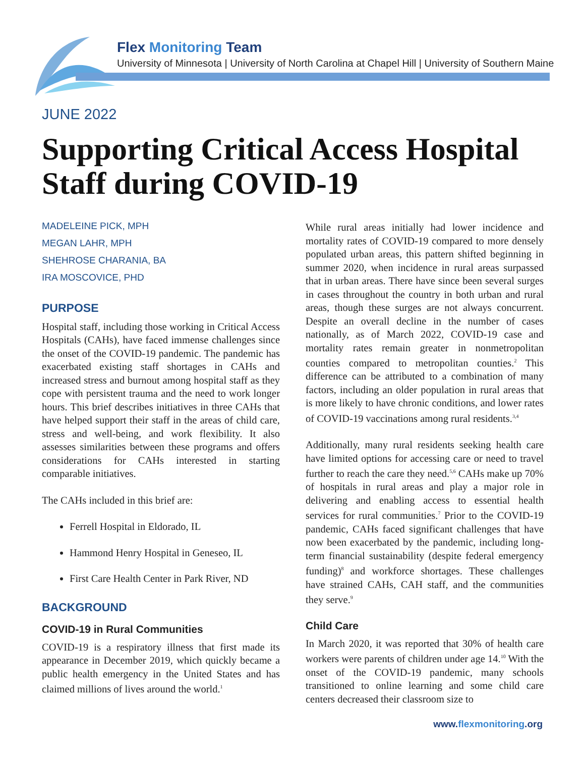Flex Monitoring Team
University of Minnesota | University of North Carolina at Chapel Hill | University of Southern Maine
JUNE 2022
Supporting Critical Access Hospital
Staff during COVID-19
MADELEINE PICK, MPH
MEGAN LAHR, MPH
SHEHROSE CHARANIA, BA
IRA MOSCOVICE, PHD
PURPOSE
Hospital staff, including those working in Critical Access Hospitals (CAHs), have faced immense challenges since the onset of the COVID-19 pandemic. The pandemic has exacerbated existing staff shortages in CAHs and increased stress and burnout among hospital staff as they cope with persistent trauma and the need to work longer hours. This brief describes initiatives in three CAHs that have helped support their staff in the areas of child care, stress and well-being, and work flexibility. It also assesses similarities between these programs and offers considerations for CAHs interested in starting comparable initiatives.
The CAHs included in this brief are:
Ferrell Hospital in Eldorado, IL
Hammond Henry Hospital in Geneseo, IL
First Care Health Center in Park River, ND
BACKGROUND
COVID-19 in Rural Communities
COVID-19 is a respiratory illness that first made its appearance in December 2019, which quickly became a public health emergency in the United States and has claimed millions of lives around the world.<sup>1</sup>
While rural areas initially had lower incidence and mortality rates of COVID-19 compared to more densely populated urban areas, this pattern shifted beginning in summer 2020, when incidence in rural areas surpassed that in urban areas. There have since been several surges in cases throughout the country in both urban and rural areas, though these surges are not always concurrent. Despite an overall decline in the number of cases nationally, as of March 2022, COVID-19 case and mortality rates remain greater in nonmetropolitan counties compared to metropolitan counties.<sup>2</sup> This difference can be attributed to a combination of many factors, including an older population in rural areas that is more likely to have chronic conditions, and lower rates of COVID-19 vaccinations among rural residents.<sup>3,4</sup>
Additionally, many rural residents seeking health care have limited options for accessing care or need to travel further to reach the care they need.<sup>5,6</sup> CAHs make up 70% of hospitals in rural areas and play a major role in delivering and enabling access to essential health services for rural communities.<sup>7</sup> Prior to the COVID-19 pandemic, CAHs faced significant challenges that have now been exacerbated by the pandemic, including long-term financial sustainability (despite federal emergency funding)<sup>8</sup> and workforce shortages. These challenges have strained CAHs, CAH staff, and the communities they serve.<sup>9</sup>
Child Care
In March 2020, it was reported that 30% of health care workers were parents of children under age 14.<sup>10</sup> With the onset of the COVID-19 pandemic, many schools transitioned to online learning and some child care centers decreased their classroom size to
www.flexmonitoring.org